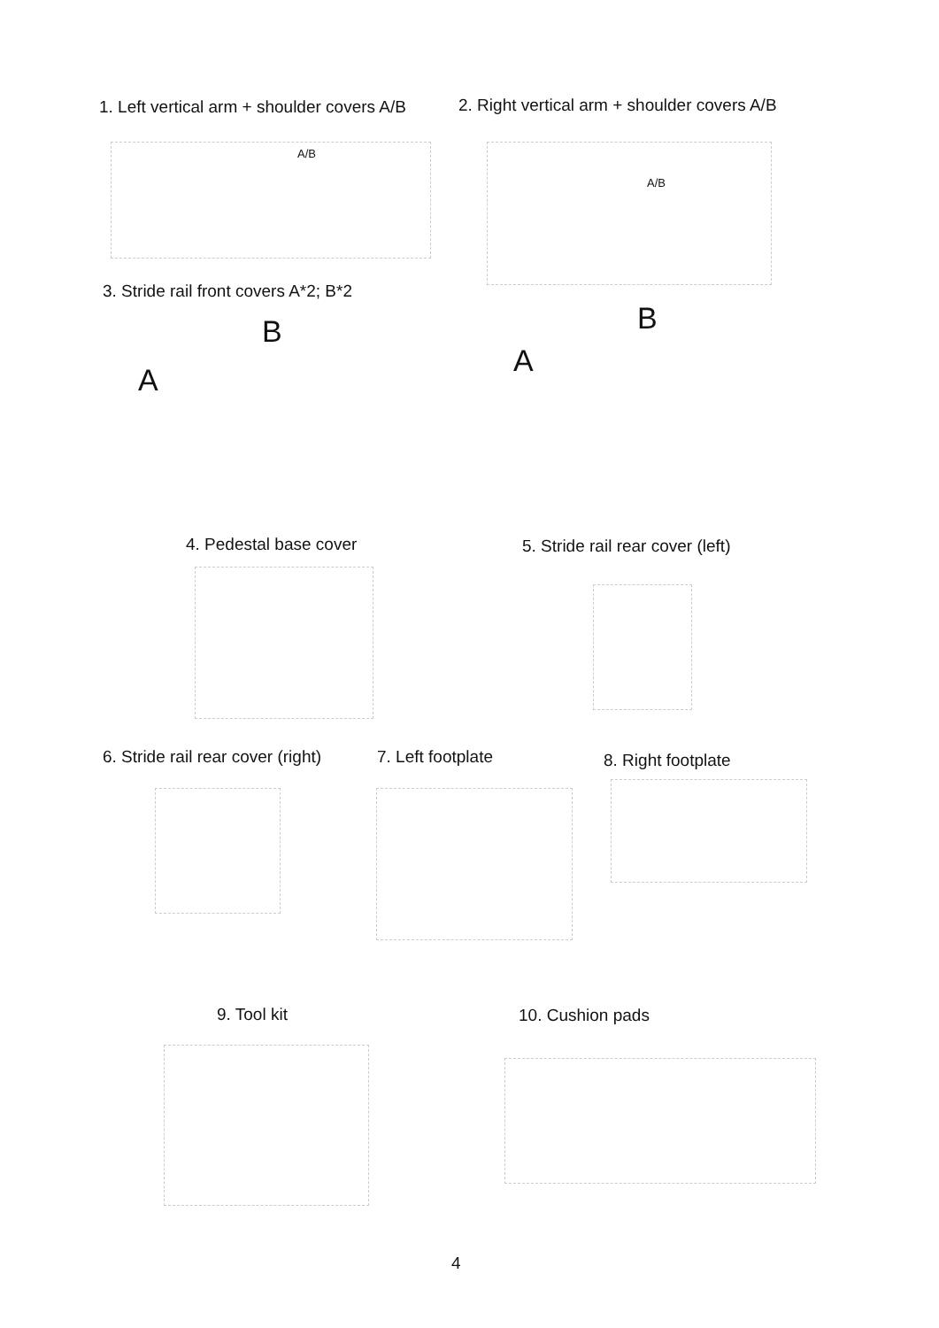1. Left vertical arm + shoulder covers A/B
2. Right vertical arm + shoulder covers A/B
A/B A/B
3. Stride rail front covers A*2; B*2
B B
A
A
4. Pedestal base cover
5. Stride rail rear cover (left)
6. Stride rail rear cover (right)
7. Left footplate 8. Right footplate
9. Tool kit 10. Cushion pads
4